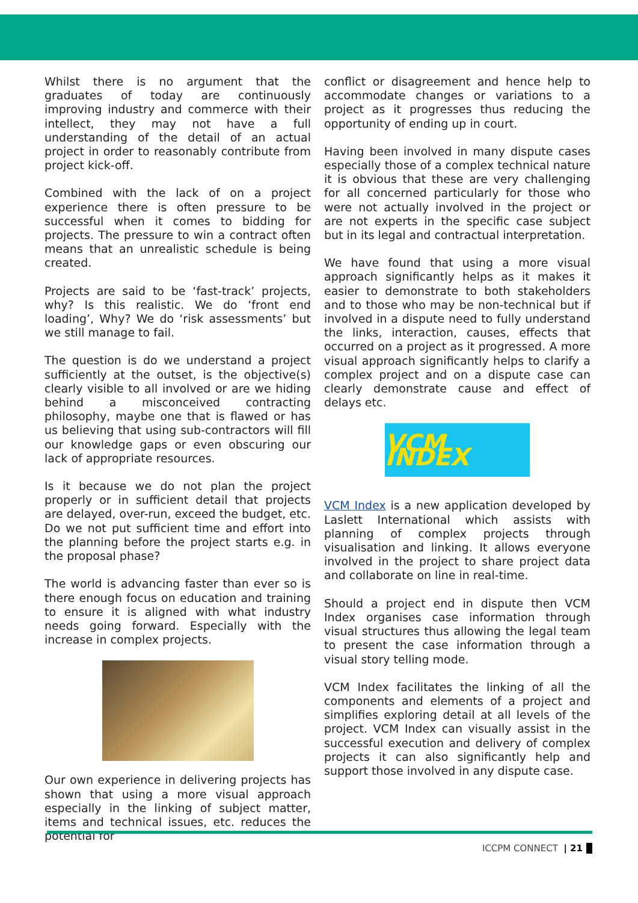Whilst there is no argument that the graduates of today are continuously improving industry and commerce with their intellect, they may not have a full understanding of the detail of an actual project in order to reasonably contribute from project kick-off.
Combined with the lack of on a project experience there is often pressure to be successful when it comes to bidding for projects. The pressure to win a contract often means that an unrealistic schedule is being created.
Projects are said to be ‘fast-track’ projects, why? Is this realistic. We do ‘front end loading’, Why? We do ‘risk assessments’ but we still manage to fail.
The question is do we understand a project sufficiently at the outset, is the objective(s) clearly visible to all involved or are we hiding behind a misconceived contracting philosophy, maybe one that is flawed or has us believing that using sub-contractors will fill our knowledge gaps or even obscuring our lack of appropriate resources.
Is it because we do not plan the project properly or in sufficient detail that projects are delayed, over-run, exceed the budget, etc. Do we not put sufficient time and effort into the planning before the project starts e.g. in the proposal phase?
The world is advancing faster than ever so is there enough focus on education and training to ensure it is aligned with what industry needs going forward. Especially with the increase in complex projects.
Our own experience in delivering projects has shown that using a more visual approach especially in the linking of subject matter, items and technical issues, etc. reduces the potential for
conflict or disagreement and hence help to accommodate changes or variations to a project as it progresses thus reducing the opportunity of ending up in court.
Having been involved in many dispute cases especially those of a complex technical nature it is obvious that these are very challenging for all concerned particularly for those who were not actually involved in the project or are not experts in the specific case subject but in its legal and contractual interpretation.
We have found that using a more visual approach significantly helps as it makes it easier to demonstrate to both stakeholders and to those who may be non-technical but if involved in a dispute need to fully understand the links, interaction, causes, effects that occurred on a project as it progressed. A more visual approach significantly helps to clarify a complex project and on a dispute case can clearly demonstrate cause and effect of delays etc.
VCM INDEX
VCM Index is a new application developed by Laslett International which assists with planning of complex projects through visualisation and linking. It allows everyone involved in the project to share project data and collaborate on line in real-time.
Should a project end in dispute then VCM Index organises case information through visual structures thus allowing the legal team to present the case information through a visual story telling mode.
VCM Index facilitates the linking of all the components and elements of a project and simplifies exploring detail at all levels of the project. VCM Index can visually assist in the successful execution and delivery of complex projects it can also significantly help and support those involved in any dispute case.
ICCPM CONNECT | 21